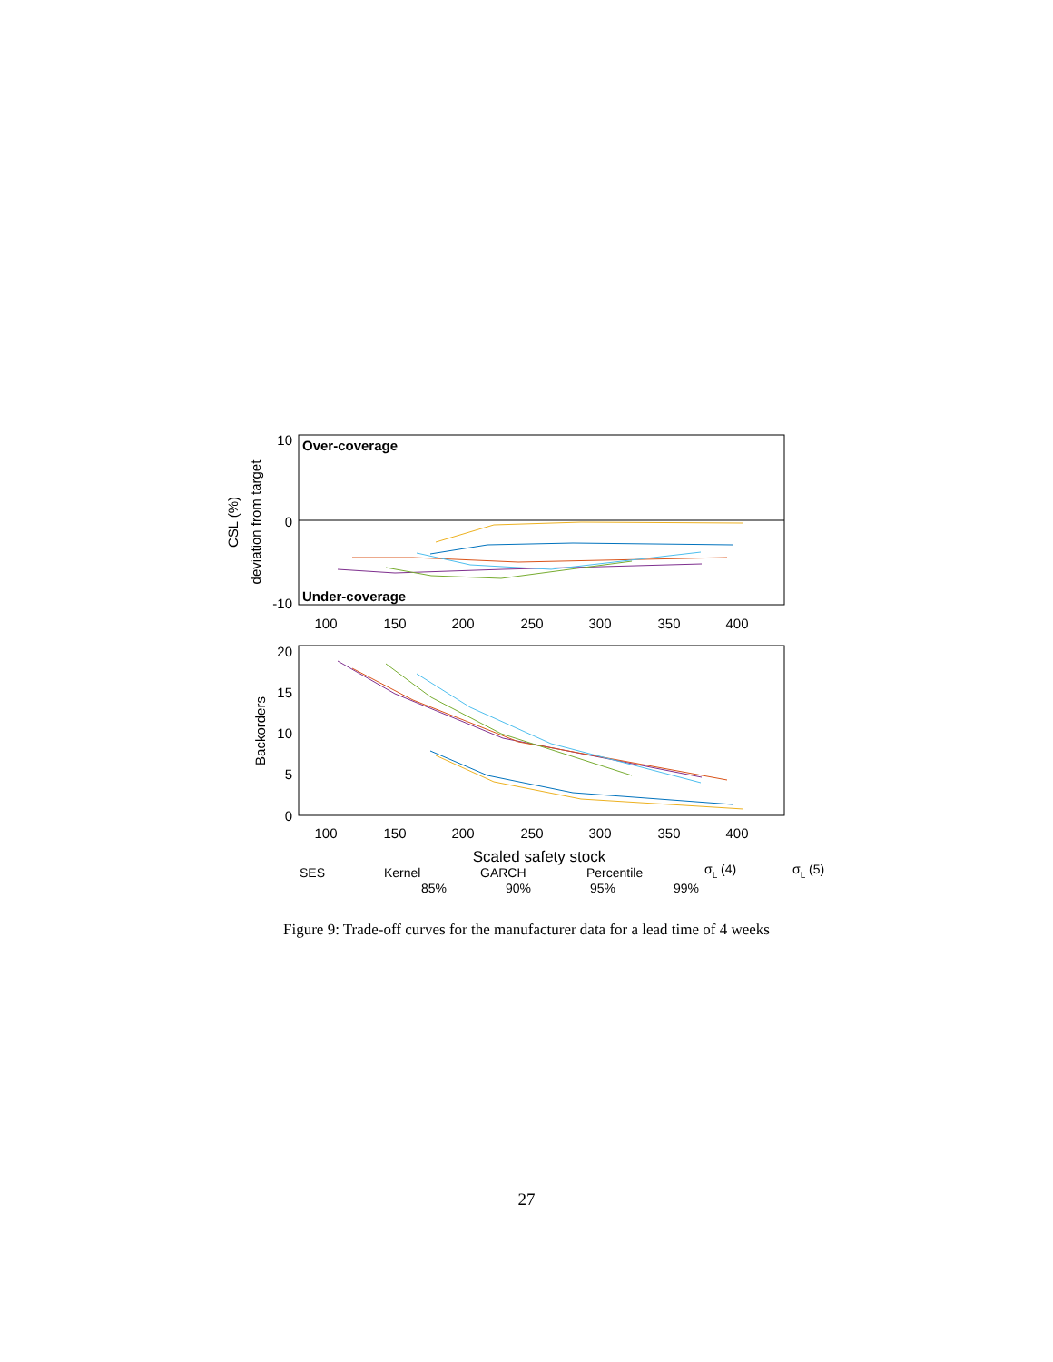Over-coverage
Under-coverage
10
0
-10
CSL (%)
deviation from target
100
150
200
250
300
350
400
20
15
10
5
0
Backorders
100
150
200
250
300
350
400
Scaled safety stock
SES
Kernel
GARCH
Percentile
σL (4)
σL (5)
85%
90%
95%
99%
Figure 9: Trade-off curves for the manufacturer data for a lead time of 4 weeks
27